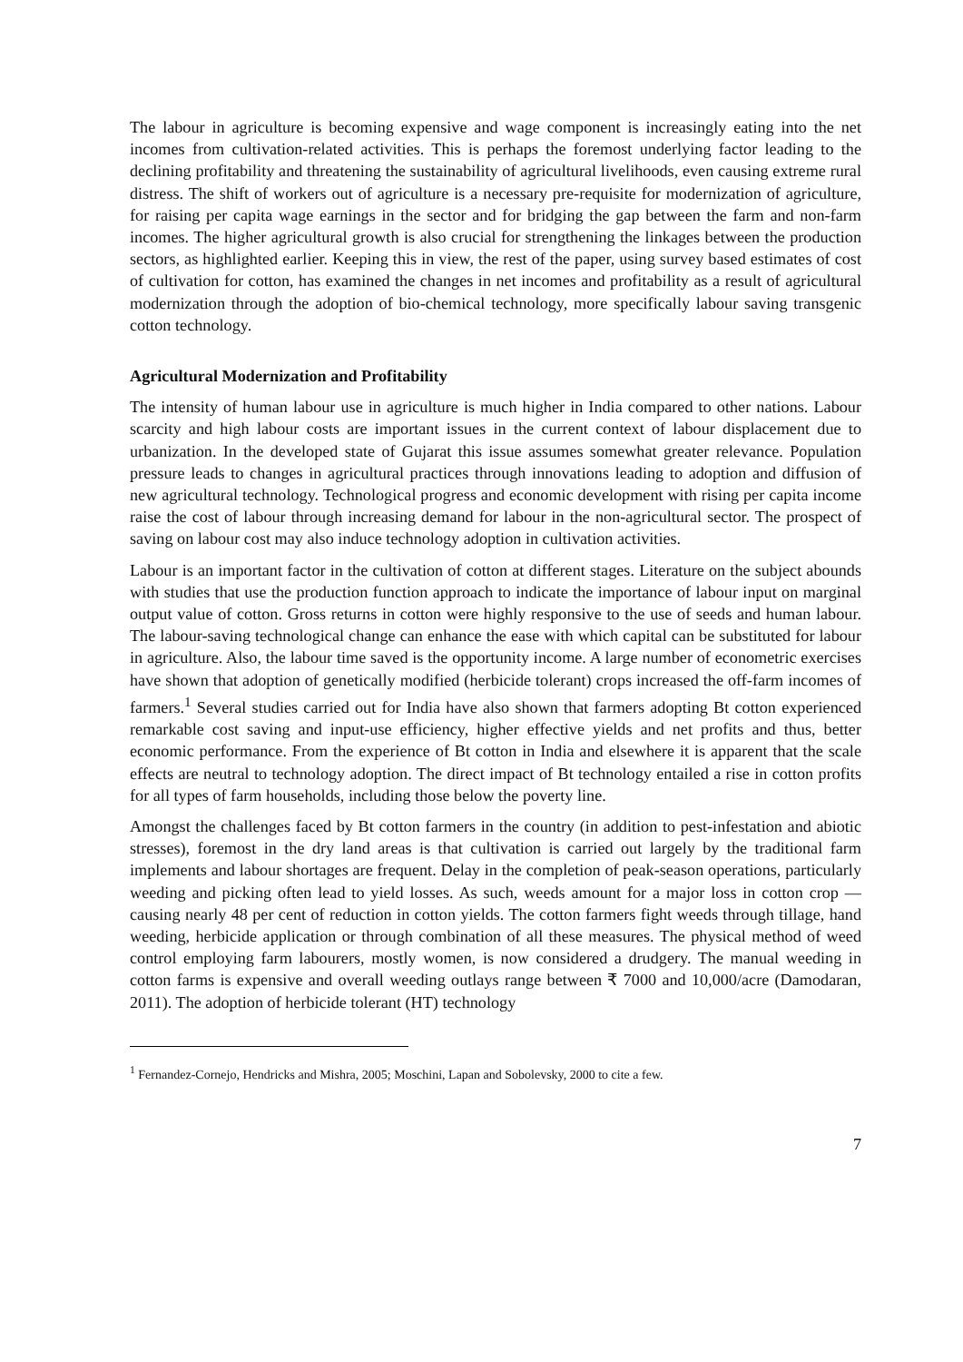The labour in agriculture is becoming expensive and wage component is increasingly eating into the net incomes from cultivation-related activities. This is perhaps the foremost underlying factor leading to the declining profitability and threatening the sustainability of agricultural livelihoods, even causing extreme rural distress. The shift of workers out of agriculture is a necessary pre-requisite for modernization of agriculture, for raising per capita wage earnings in the sector and for bridging the gap between the farm and non-farm incomes. The higher agricultural growth is also crucial for strengthening the linkages between the production sectors, as highlighted earlier. Keeping this in view, the rest of the paper, using survey based estimates of cost of cultivation for cotton, has examined the changes in net incomes and profitability as a result of agricultural modernization through the adoption of bio-chemical technology, more specifically labour saving transgenic cotton technology.
Agricultural Modernization and Profitability
The intensity of human labour use in agriculture is much higher in India compared to other nations. Labour scarcity and high labour costs are important issues in the current context of labour displacement due to urbanization. In the developed state of Gujarat this issue assumes somewhat greater relevance. Population pressure leads to changes in agricultural practices through innovations leading to adoption and diffusion of new agricultural technology. Technological progress and economic development with rising per capita income raise the cost of labour through increasing demand for labour in the non-agricultural sector. The prospect of saving on labour cost may also induce technology adoption in cultivation activities.
Labour is an important factor in the cultivation of cotton at different stages. Literature on the subject abounds with studies that use the production function approach to indicate the importance of labour input on marginal output value of cotton. Gross returns in cotton were highly responsive to the use of seeds and human labour. The labour-saving technological change can enhance the ease with which capital can be substituted for labour in agriculture. Also, the labour time saved is the opportunity income. A large number of econometric exercises have shown that adoption of genetically modified (herbicide tolerant) crops increased the off-farm incomes of farmers.<sup>1</sup> Several studies carried out for India have also shown that farmers adopting Bt cotton experienced remarkable cost saving and input-use efficiency, higher effective yields and net profits and thus, better economic performance. From the experience of Bt cotton in India and elsewhere it is apparent that the scale effects are neutral to technology adoption. The direct impact of Bt technology entailed a rise in cotton profits for all types of farm households, including those below the poverty line.
Amongst the challenges faced by Bt cotton farmers in the country (in addition to pest-infestation and abiotic stresses), foremost in the dry land areas is that cultivation is carried out largely by the traditional farm implements and labour shortages are frequent. Delay in the completion of peak-season operations, particularly weeding and picking often lead to yield losses. As such, weeds amount for a major loss in cotton crop — causing nearly 48 per cent of reduction in cotton yields. The cotton farmers fight weeds through tillage, hand weeding, herbicide application or through combination of all these measures. The physical method of weed control employing farm labourers, mostly women, is now considered a drudgery. The manual weeding in cotton farms is expensive and overall weeding outlays range between ₹ 7000 and 10,000/acre (Damodaran, 2011). The adoption of herbicide tolerant (HT) technology
<sup>1</sup> Fernandez-Cornejo, Hendricks and Mishra, 2005; Moschini, Lapan and Sobolevsky, 2000 to cite a few.
7